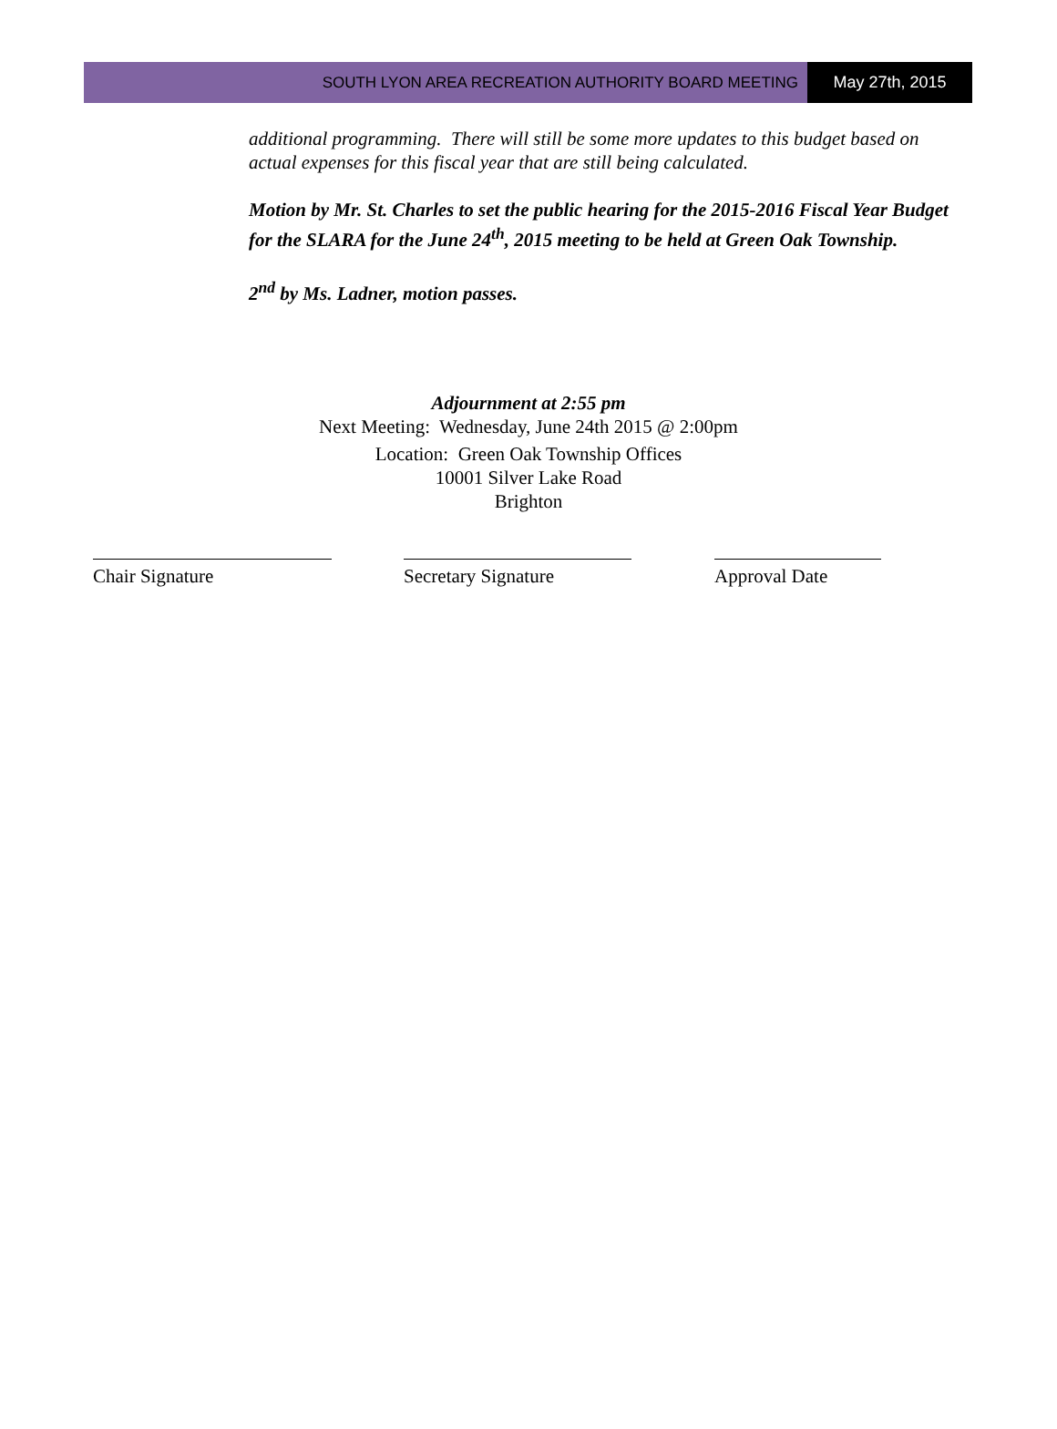SOUTH LYON AREA RECREATION AUTHORITY BOARD MEETING
May 27th, 2015
additional programming. There will still be some more updates to this budget based on actual expenses for this fiscal year that are still being calculated.
Motion by Mr. St. Charles to set the public hearing for the 2015-2016 Fiscal Year Budget for the SLARA for the June 24<sup>th</sup>, 2015 meeting to be held at Green Oak Township.
2<sup>nd</sup> by Ms. Ladner, motion passes.
Adjournment at 2:55 pm
Next Meeting: Wednesday, June 24th 2015 @ 2:00pm
Location: Green Oak Township Offices
10001 Silver Lake Road
Brighton
Chair Signature Secretary Signature Approval Date